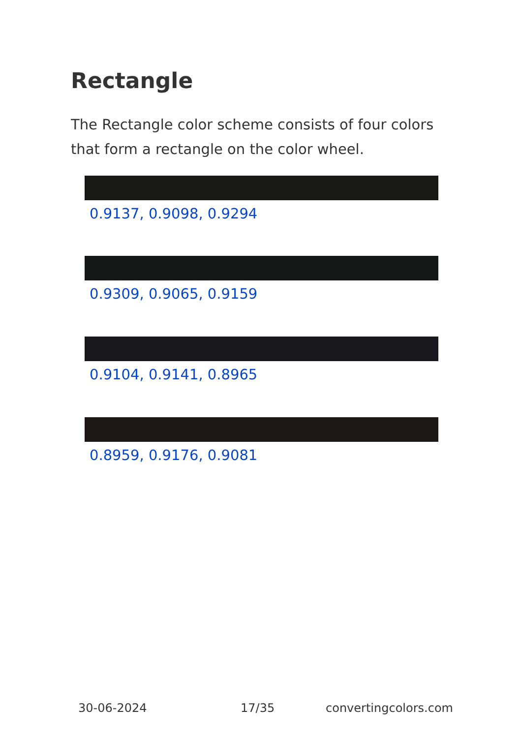Rectangle
The Rectangle color scheme consists of four colors that form a rectangle on the color wheel.
0.9137, 0.9098, 0.9294
0.9309, 0.9065, 0.9159
0.9104, 0.9141, 0.8965
0.8959, 0.9176, 0.9081
30-06-2024 17/35 convertingcolors.com